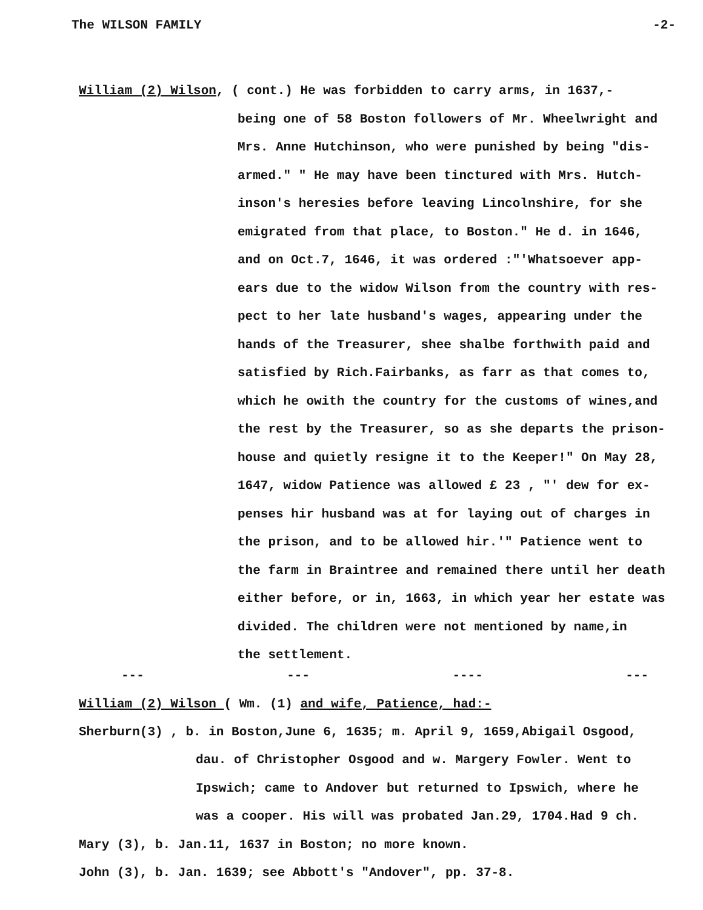The WILSON FAMILY -2-
William (2) Wilson, ( cont.) He was forbidden to carry arms, in 1637,-
being one of 58 Boston followers of Mr. Wheelwright and
Mrs. Anne Hutchinson, who were punished by being "dis-
armed." " He may have been tinctured with Mrs. Hutch-
inson's heresies before leaving Lincolnshire, for she
emigrated from that place, to Boston." He d. in 1646,
and on Oct.7, 1646, it was ordered :"'Whatsoever app-
ears due to the widow Wilson from the country with res-
pect to her late husband's wages, appearing under the
hands of the Treasurer, shee shalbe forthwith paid and
satisfied by Rich.Fairbanks, as farr as that comes to,
which he owith the country for the customs of wines,and
the rest by the Treasurer, so as she departs the prison-
house and quietly resigne it to the Keeper!" On May 28,
1647, widow Patience was allowed £ 23 , "' dew for ex-
penses hir husband was at for laying out of charges in
the prison, and to be allowed hir.'" Patience went to
the farm in Braintree and remained there until her death
either before, or in, 1663, in which year her estate was
divided. The children were not mentioned by name,in
the settlement.
--- --- ---- ---
William (2) Wilson ( Wm. (1) and wife, Patience, had:-
Sherburn(3) , b. in Boston,June 6, 1635; m. April 9, 1659,Abigail Osgood,
dau. of Christopher Osgood and w. Margery Fowler. Went to
Ipswich; came to Andover but returned to Ipswich, where he
was a cooper. His will was probated Jan.29, 1704.Had 9 ch.
Mary (3), b. Jan.11, 1637 in Boston; no more known.
John (3), b. Jan. 1639; see Abbott's "Andover", pp. 37-8.